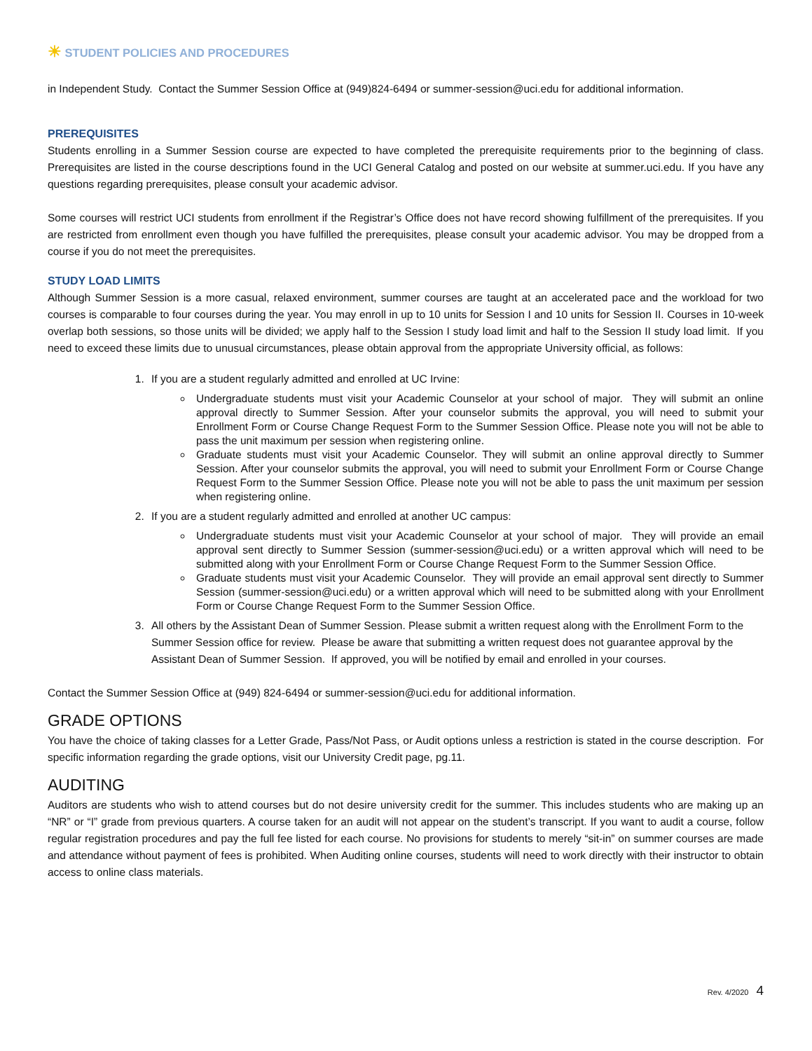☀ STUDENT POLICIES AND PROCEDURES
in Independent Study. Contact the Summer Session Office at (949)824-6494 or summer-session@uci.edu for additional information.
PREREQUISITES
Students enrolling in a Summer Session course are expected to have completed the prerequisite requirements prior to the beginning of class. Prerequisites are listed in the course descriptions found in the UCI General Catalog and posted on our website at summer.uci.edu. If you have any questions regarding prerequisites, please consult your academic advisor.
Some courses will restrict UCI students from enrollment if the Registrar’s Office does not have record showing fulfillment of the prerequisites. If you are restricted from enrollment even though you have fulfilled the prerequisites, please consult your academic advisor. You may be dropped from a course if you do not meet the prerequisites.
STUDY LOAD LIMITS
Although Summer Session is a more casual, relaxed environment, summer courses are taught at an accelerated pace and the workload for two courses is comparable to four courses during the year. You may enroll in up to 10 units for Session I and 10 units for Session II. Courses in 10-week overlap both sessions, so those units will be divided; we apply half to the Session I study load limit and half to the Session II study load limit. If you need to exceed these limits due to unusual circumstances, please obtain approval from the appropriate University official, as follows:
1. If you are a student regularly admitted and enrolled at UC Irvine:
Undergraduate students must visit your Academic Counselor at your school of major. They will submit an online approval directly to Summer Session. After your counselor submits the approval, you will need to submit your Enrollment Form or Course Change Request Form to the Summer Session Office. Please note you will not be able to pass the unit maximum per session when registering online.
Graduate students must visit your Academic Counselor. They will submit an online approval directly to Summer Session. After your counselor submits the approval, you will need to submit your Enrollment Form or Course Change Request Form to the Summer Session Office. Please note you will not be able to pass the unit maximum per session when registering online.
2. If you are a student regularly admitted and enrolled at another UC campus:
Undergraduate students must visit your Academic Counselor at your school of major. They will provide an email approval sent directly to Summer Session (summer-session@uci.edu) or a written approval which will need to be submitted along with your Enrollment Form or Course Change Request Form to the Summer Session Office.
Graduate students must visit your Academic Counselor. They will provide an email approval sent directly to Summer Session (summer-session@uci.edu) or a written approval which will need to be submitted along with your Enrollment Form or Course Change Request Form to the Summer Session Office.
3. All others by the Assistant Dean of Summer Session. Please submit a written request along with the Enrollment Form to the Summer Session office for review. Please be aware that submitting a written request does not guarantee approval by the Assistant Dean of Summer Session. If approved, you will be notified by email and enrolled in your courses.
Contact the Summer Session Office at (949) 824-6494 or summer-session@uci.edu for additional information.
GRADE OPTIONS
You have the choice of taking classes for a Letter Grade, Pass/Not Pass, or Audit options unless a restriction is stated in the course description. For specific information regarding the grade options, visit our University Credit page, pg.11.
AUDITING
Auditors are students who wish to attend courses but do not desire university credit for the summer. This includes students who are making up an “NR” or “I” grade from previous quarters. A course taken for an audit will not appear on the student’s transcript. If you want to audit a course, follow regular registration procedures and pay the full fee listed for each course. No provisions for students to merely “sit-in” on summer courses are made and attendance without payment of fees is prohibited. When Auditing online courses, students will need to work directly with their instructor to obtain access to online class materials.
Rev. 4/2020 4